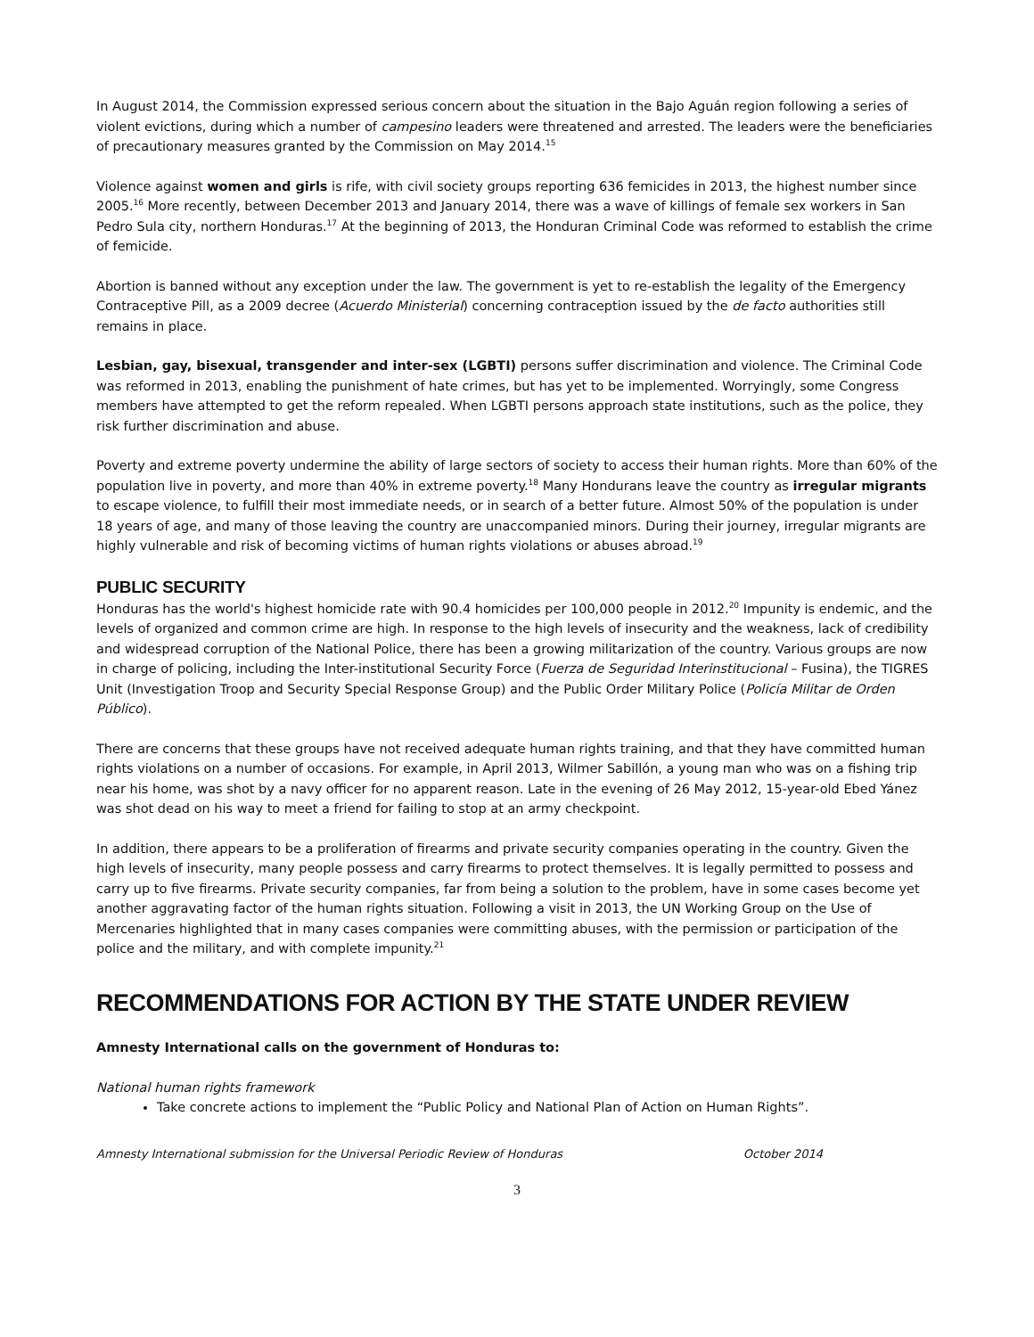In August 2014, the Commission expressed serious concern about the situation in the Bajo Aguán region following a series of violent evictions, during which a number of campesino leaders were threatened and arrested. The leaders were the beneficiaries of precautionary measures granted by the Commission on May 2014.<sup>15</sup>
Violence against women and girls is rife, with civil society groups reporting 636 femicides in 2013, the highest number since 2005.<sup>16</sup> More recently, between December 2013 and January 2014, there was a wave of killings of female sex workers in San Pedro Sula city, northern Honduras.<sup>17</sup> At the beginning of 2013, the Honduran Criminal Code was reformed to establish the crime of femicide.
Abortion is banned without any exception under the law. The government is yet to re-establish the legality of the Emergency Contraceptive Pill, as a 2009 decree (Acuerdo Ministerial) concerning contraception issued by the de facto authorities still remains in place.
Lesbian, gay, bisexual, transgender and inter-sex (LGBTI) persons suffer discrimination and violence. The Criminal Code was reformed in 2013, enabling the punishment of hate crimes, but has yet to be implemented. Worryingly, some Congress members have attempted to get the reform repealed. When LGBTI persons approach state institutions, such as the police, they risk further discrimination and abuse.
Poverty and extreme poverty undermine the ability of large sectors of society to access their human rights. More than 60% of the population live in poverty, and more than 40% in extreme poverty.<sup>18</sup> Many Hondurans leave the country as irregular migrants to escape violence, to fulfill their most immediate needs, or in search of a better future. Almost 50% of the population is under 18 years of age, and many of those leaving the country are unaccompanied minors. During their journey, irregular migrants are highly vulnerable and risk of becoming victims of human rights violations or abuses abroad.<sup>19</sup>
PUBLIC SECURITY
Honduras has the world's highest homicide rate with 90.4 homicides per 100,000 people in 2012.<sup>20</sup> Impunity is endemic, and the levels of organized and common crime are high. In response to the high levels of insecurity and the weakness, lack of credibility and widespread corruption of the National Police, there has been a growing militarization of the country. Various groups are now in charge of policing, including the Inter-institutional Security Force (Fuerza de Seguridad Interinstitucional – Fusina), the TIGRES Unit (Investigation Troop and Security Special Response Group) and the Public Order Military Police (Policía Militar de Orden Público).
There are concerns that these groups have not received adequate human rights training, and that they have committed human rights violations on a number of occasions. For example, in April 2013, Wilmer Sabillón, a young man who was on a fishing trip near his home, was shot by a navy officer for no apparent reason. Late in the evening of 26 May 2012, 15-year-old Ebed Yánez was shot dead on his way to meet a friend for failing to stop at an army checkpoint.
In addition, there appears to be a proliferation of firearms and private security companies operating in the country. Given the high levels of insecurity, many people possess and carry firearms to protect themselves. It is legally permitted to possess and carry up to five firearms. Private security companies, far from being a solution to the problem, have in some cases become yet another aggravating factor of the human rights situation. Following a visit in 2013, the UN Working Group on the Use of Mercenaries highlighted that in many cases companies were committing abuses, with the permission or participation of the police and the military, and with complete impunity.<sup>21</sup>
RECOMMENDATIONS FOR ACTION BY THE STATE UNDER REVIEW
Amnesty International calls on the government of Honduras to:
National human rights framework
Take concrete actions to implement the “Public Policy and National Plan of Action on Human Rights”.
Amnesty International submission for the Universal Periodic Review of Honduras October 2014
3